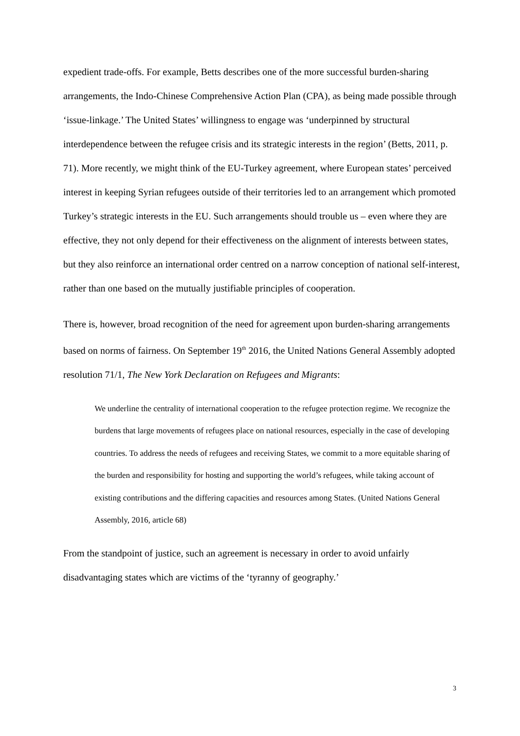expedient trade-offs. For example, Betts describes one of the more successful burden-sharing arrangements, the Indo-Chinese Comprehensive Action Plan (CPA), as being made possible through ‘issue-linkage.’ The United States’ willingness to engage was ‘underpinned by structural interdependence between the refugee crisis and its strategic interests in the region’ (Betts, 2011, p. 71). More recently, we might think of the EU-Turkey agreement, where European states’ perceived interest in keeping Syrian refugees outside of their territories led to an arrangement which promoted Turkey’s strategic interests in the EU. Such arrangements should trouble us – even where they are effective, they not only depend for their effectiveness on the alignment of interests between states, but they also reinforce an international order centred on a narrow conception of national self-interest, rather than one based on the mutually justifiable principles of cooperation.
There is, however, broad recognition of the need for agreement upon burden-sharing arrangements based on norms of fairness. On September 19<sup>th</sup> 2016, the United Nations General Assembly adopted resolution 71/1, The New York Declaration on Refugees and Migrants:
We underline the centrality of international cooperation to the refugee protection regime. We recognize the burdens that large movements of refugees place on national resources, especially in the case of developing countries. To address the needs of refugees and receiving States, we commit to a more equitable sharing of the burden and responsibility for hosting and supporting the world’s refugees, while taking account of existing contributions and the differing capacities and resources among States. (United Nations General Assembly, 2016, article 68)
From the standpoint of justice, such an agreement is necessary in order to avoid unfairly disadvantaging states which are victims of the ‘tyranny of geography.’
3